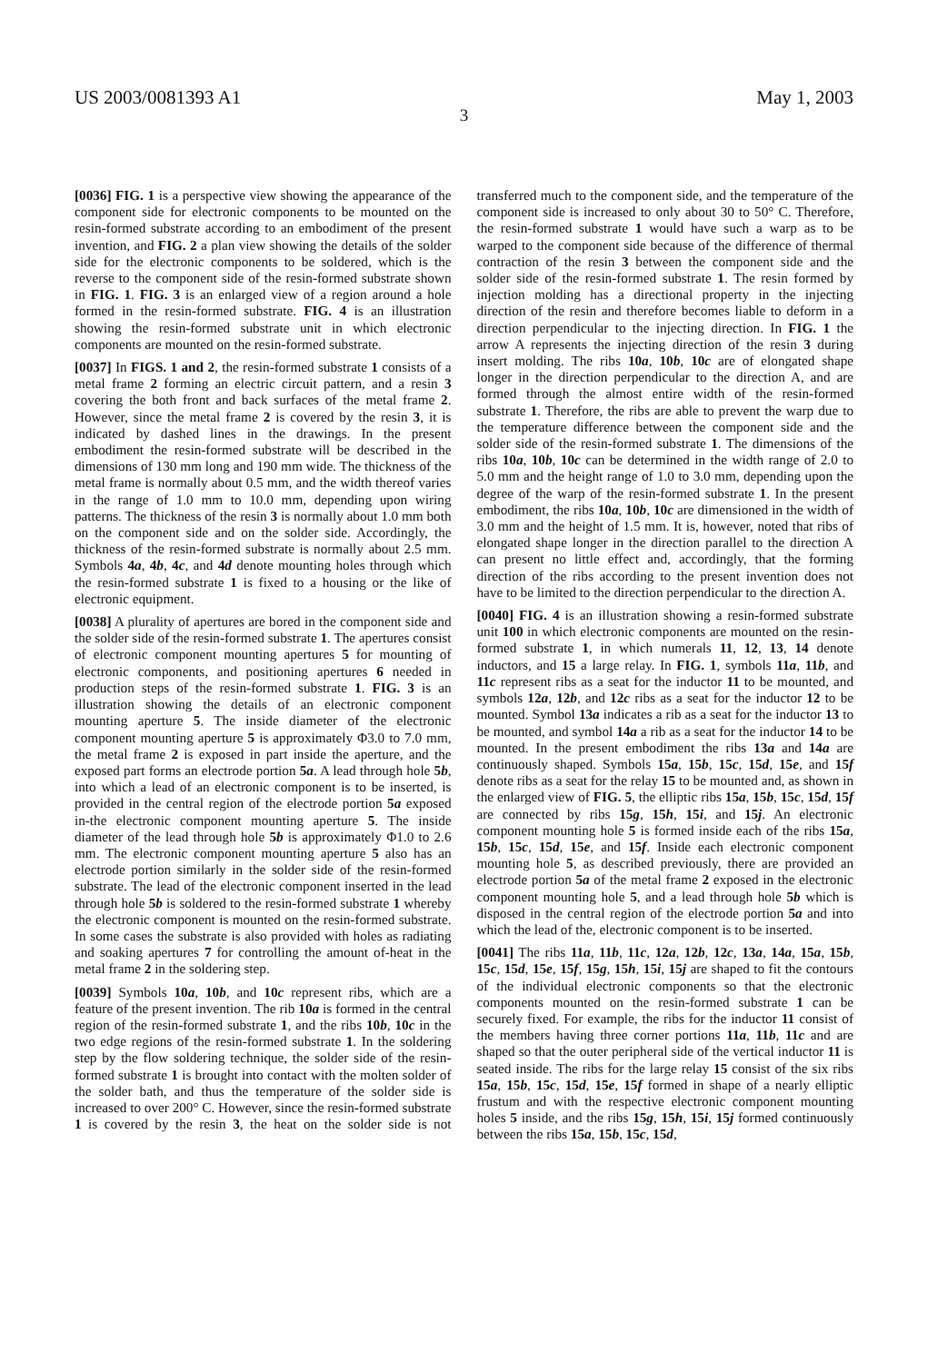US 2003/0081393 A1 May 1, 2003
3
[0036] FIG. 1 is a perspective view showing the appearance of the component side for electronic components to be mounted on the resin-formed substrate according to an embodiment of the present invention, and FIG. 2 a plan view showing the details of the solder side for the electronic components to be soldered, which is the reverse to the component side of the resin-formed substrate shown in FIG. 1. FIG. 3 is an enlarged view of a region around a hole formed in the resin-formed substrate. FIG. 4 is an illustration showing the resin-formed substrate unit in which electronic components are mounted on the resin-formed substrate.
[0037] In FIGS. 1 and 2, the resin-formed substrate 1 consists of a metal frame 2 forming an electric circuit pattern, and a resin 3 covering the both front and back surfaces of the metal frame 2. However, since the metal frame 2 is covered by the resin 3, it is indicated by dashed lines in the drawings. In the present embodiment the resin-formed substrate will be described in the dimensions of 130 mm long and 190 mm wide. The thickness of the metal frame is normally about 0.5 mm, and the width thereof varies in the range of 1.0 mm to 10.0 mm, depending upon wiring patterns. The thickness of the resin 3 is normally about 1.0 mm both on the component side and on the solder side. Accordingly, the thickness of the resin-formed substrate is normally about 2.5 mm. Symbols 4a, 4b, 4c, and 4d denote mounting holes through which the resin-formed substrate 1 is fixed to a housing or the like of electronic equipment.
[0038] A plurality of apertures are bored in the component side and the solder side of the resin-formed substrate 1. The apertures consist of electronic component mounting apertures 5 for mounting of electronic components, and positioning apertures 6 needed in production steps of the resin-formed substrate 1. FIG. 3 is an illustration showing the details of an electronic component mounting aperture 5. The inside diameter of the electronic component mounting aperture 5 is approximately Φ3.0 to 7.0 mm, the metal frame 2 is exposed in part inside the aperture, and the exposed part forms an electrode portion 5a. A lead through hole 5b, into which a lead of an electronic component is to be inserted, is provided in the central region of the electrode portion 5a exposed in-the electronic component mounting aperture 5. The inside diameter of the lead through hole 5b is approximately Φ1.0 to 2.6 mm. The electronic component mounting aperture 5 also has an electrode portion similarly in the solder side of the resin-formed substrate. The lead of the electronic component inserted in the lead through hole 5b is soldered to the resin-formed substrate 1 whereby the electronic component is mounted on the resin-formed substrate. In some cases the substrate is also provided with holes as radiating and soaking apertures 7 for controlling the amount of-heat in the metal frame 2 in the soldering step.
[0039] Symbols 10a, 10b, and 10c represent ribs, which are a feature of the present invention. The rib 10a is formed in the central region of the resin-formed substrate 1, and the ribs 10b, 10c in the two edge regions of the resin-formed substrate 1. In the soldering step by the flow soldering technique, the solder side of the resin-formed substrate 1 is brought into contact with the molten solder of the solder bath, and thus the temperature of the solder side is increased to over 200° C. However, since the resin-formed substrate 1 is covered by the resin 3, the heat on the solder side is not transferred much to the component side, and the temperature of the component side is increased to only about 30 to 50° C. Therefore, the resin-formed substrate 1 would have such a warp as to be warped to the component side because of the difference of thermal contraction of the resin 3 between the component side and the solder side of the resin-formed substrate 1. The resin formed by injection molding has a directional property in the injecting direction of the resin and therefore becomes liable to deform in a direction perpendicular to the injecting direction. In FIG. 1 the arrow A represents the injecting direction of the resin 3 during insert molding. The ribs 10a, 10b, 10c are of elongated shape longer in the direction perpendicular to the direction A, and are formed through the almost entire width of the resin-formed substrate 1. Therefore, the ribs are able to prevent the warp due to the temperature difference between the component side and the solder side of the resin-formed substrate 1. The dimensions of the ribs 10a, 10b, 10c can be determined in the width range of 2.0 to 5.0 mm and the height range of 1.0 to 3.0 mm, depending upon the degree of the warp of the resin-formed substrate 1. In the present embodiment, the ribs 10a, 10b, 10c are dimensioned in the width of 3.0 mm and the height of 1.5 mm. It is, however, noted that ribs of elongated shape longer in the direction parallel to the direction A can present no little effect and, accordingly, that the forming direction of the ribs according to the present invention does not have to be limited to the direction perpendicular to the direction A.
[0040] FIG. 4 is an illustration showing a resin-formed substrate unit 100 in which electronic components are mounted on the resin-formed substrate 1, in which numerals 11, 12, 13, 14 denote inductors, and 15 a large relay. In FIG. 1, symbols 11a, 11b, and 11c represent ribs as a seat for the inductor 11 to be mounted, and symbols 12a, 12b, and 12c ribs as a seat for the inductor 12 to be mounted. Symbol 13a indicates a rib as a seat for the inductor 13 to be mounted, and symbol 14a a rib as a seat for the inductor 14 to be mounted. In the present embodiment the ribs 13a and 14a are continuously shaped. Symbols 15a, 15b, 15c, 15d, 15e, and 15f denote ribs as a seat for the relay 15 to be mounted and, as shown in the enlarged view of FIG. 5, the elliptic ribs 15a, 15b, 15c, 15d, 15f are connected by ribs 15g, 15h, 15i, and 15j. An electronic component mounting hole 5 is formed inside each of the ribs 15a, 15b, 15c, 15d, 15e, and 15f. Inside each electronic component mounting hole 5, as described previously, there are provided an electrode portion 5a of the metal frame 2 exposed in the electronic component mounting hole 5, and a lead through hole 5b which is disposed in the central region of the electrode portion 5a and into which the lead of the, electronic component is to be inserted.
[0041] The ribs 11a, 11b, 11c, 12a, 12b, 12c, 13a, 14a, 15a, 15b, 15c, 15d, 15e, 15f, 15g, 15h, 15i, 15j are shaped to fit the contours of the individual electronic components so that the electronic components mounted on the resin-formed substrate 1 can be securely fixed. For example, the ribs for the inductor 11 consist of the members having three corner portions 11a, 11b, 11c and are shaped so that the outer peripheral side of the vertical inductor 11 is seated inside. The ribs for the large relay 15 consist of the six ribs 15a, 15b, 15c, 15d, 15e, 15f formed in shape of a nearly elliptic frustum and with the respective electronic component mounting holes 5 inside, and the ribs 15g, 15h, 15i, 15j formed continuously between the ribs 15a, 15b, 15c, 15d,